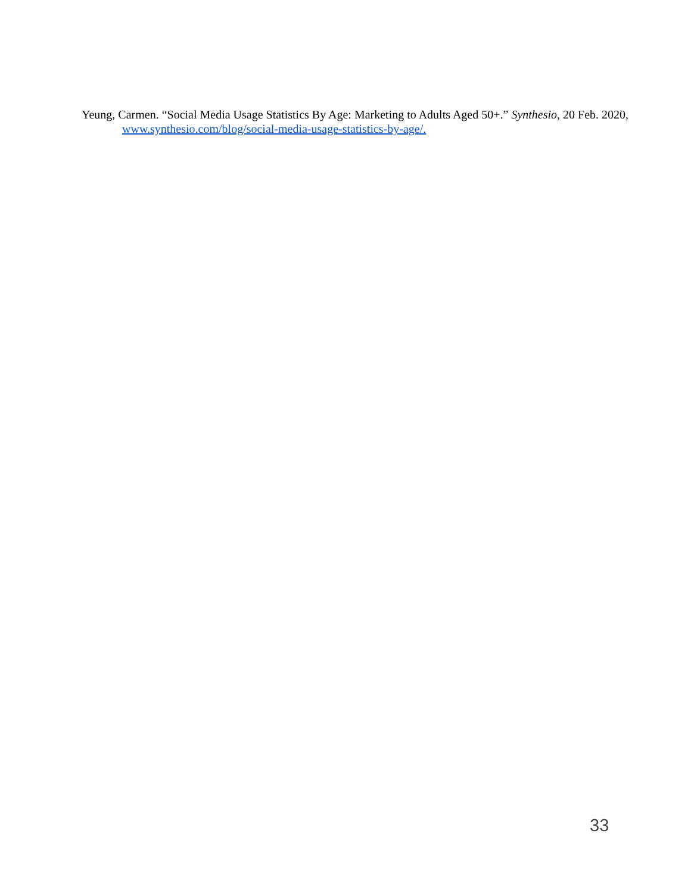Yeung, Carmen. “Social Media Usage Statistics By Age: Marketing to Adults Aged 50+.” Synthesio, 20 Feb. 2020, www.synthesio.com/blog/social-media-usage-statistics-by-age/.
33